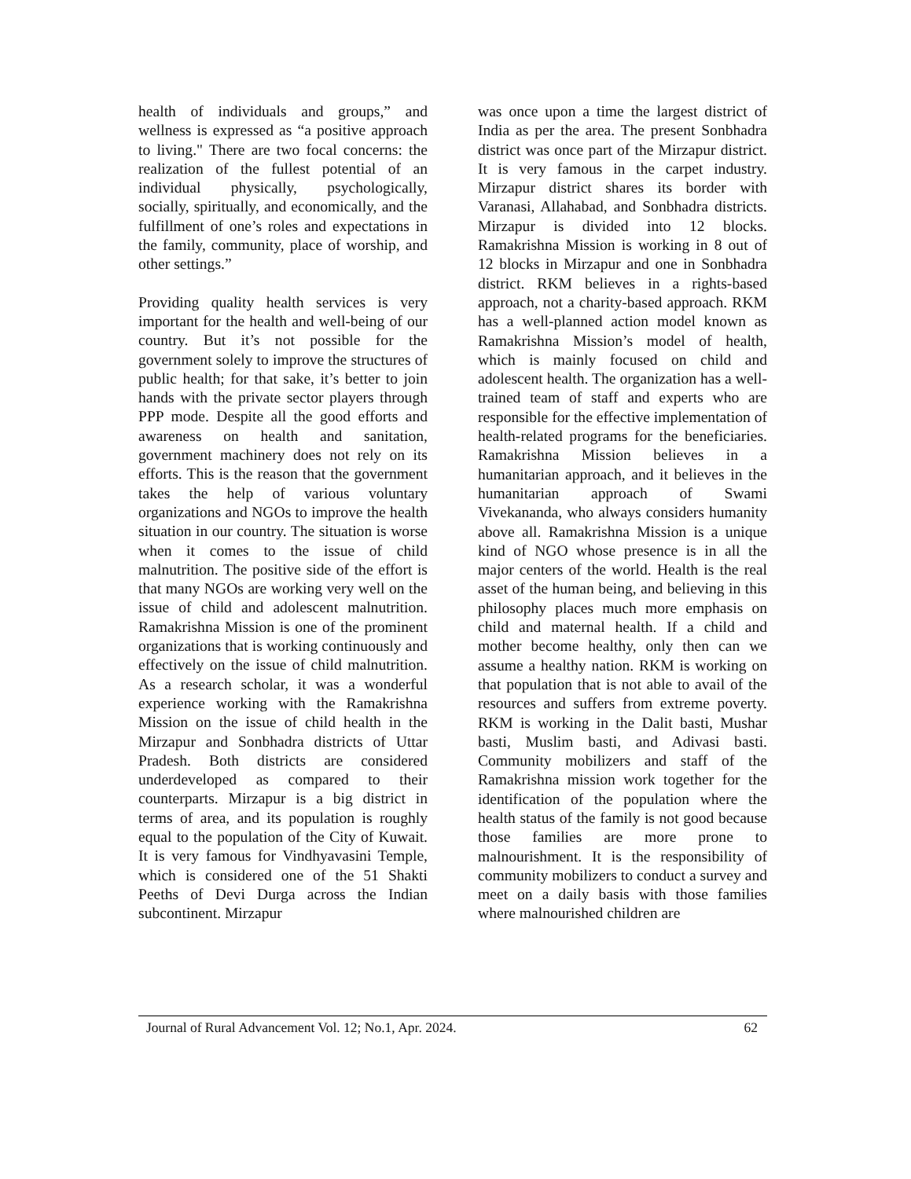health of individuals and groups,” and wellness is expressed as “a positive approach to living." There are two focal concerns: the realization of the fullest potential of an individual physically, psychologically, socially, spiritually, and economically, and the fulfillment of one’s roles and expectations in the family, community, place of worship, and other settings.”
Providing quality health services is very important for the health and well-being of our country. But it’s not possible for the government solely to improve the structures of public health; for that sake, it’s better to join hands with the private sector players through PPP mode. Despite all the good efforts and awareness on health and sanitation, government machinery does not rely on its efforts. This is the reason that the government takes the help of various voluntary organizations and NGOs to improve the health situation in our country. The situation is worse when it comes to the issue of child malnutrition. The positive side of the effort is that many NGOs are working very well on the issue of child and adolescent malnutrition. Ramakrishna Mission is one of the prominent organizations that is working continuously and effectively on the issue of child malnutrition. As a research scholar, it was a wonderful experience working with the Ramakrishna Mission on the issue of child health in the Mirzapur and Sonbhadra districts of Uttar Pradesh. Both districts are considered underdeveloped as compared to their counterparts. Mirzapur is a big district in terms of area, and its population is roughly equal to the population of the City of Kuwait. It is very famous for Vindhyavasini Temple, which is considered one of the 51 Shakti Peeths of Devi Durga across the Indian subcontinent. Mirzapur
was once upon a time the largest district of India as per the area. The present Sonbhadra district was once part of the Mirzapur district. It is very famous in the carpet industry. Mirzapur district shares its border with Varanasi, Allahabad, and Sonbhadra districts. Mirzapur is divided into 12 blocks. Ramakrishna Mission is working in 8 out of 12 blocks in Mirzapur and one in Sonbhadra district. RKM believes in a rights-based approach, not a charity-based approach. RKM has a well-planned action model known as Ramakrishna Mission’s model of health, which is mainly focused on child and adolescent health. The organization has a well-trained team of staff and experts who are responsible for the effective implementation of health-related programs for the beneficiaries. Ramakrishna Mission believes in a humanitarian approach, and it believes in the humanitarian approach of Swami Vivekananda, who always considers humanity above all. Ramakrishna Mission is a unique kind of NGO whose presence is in all the major centers of the world. Health is the real asset of the human being, and believing in this philosophy places much more emphasis on child and maternal health. If a child and mother become healthy, only then can we assume a healthy nation. RKM is working on that population that is not able to avail of the resources and suffers from extreme poverty. RKM is working in the Dalit basti, Mushar basti, Muslim basti, and Adivasi basti. Community mobilizers and staff of the Ramakrishna mission work together for the identification of the population where the health status of the family is not good because those families are more prone to malnourishment. It is the responsibility of community mobilizers to conduct a survey and meet on a daily basis with those families where malnourished children are
Journal of Rural Advancement Vol. 12; No.1, Apr. 2024. 62